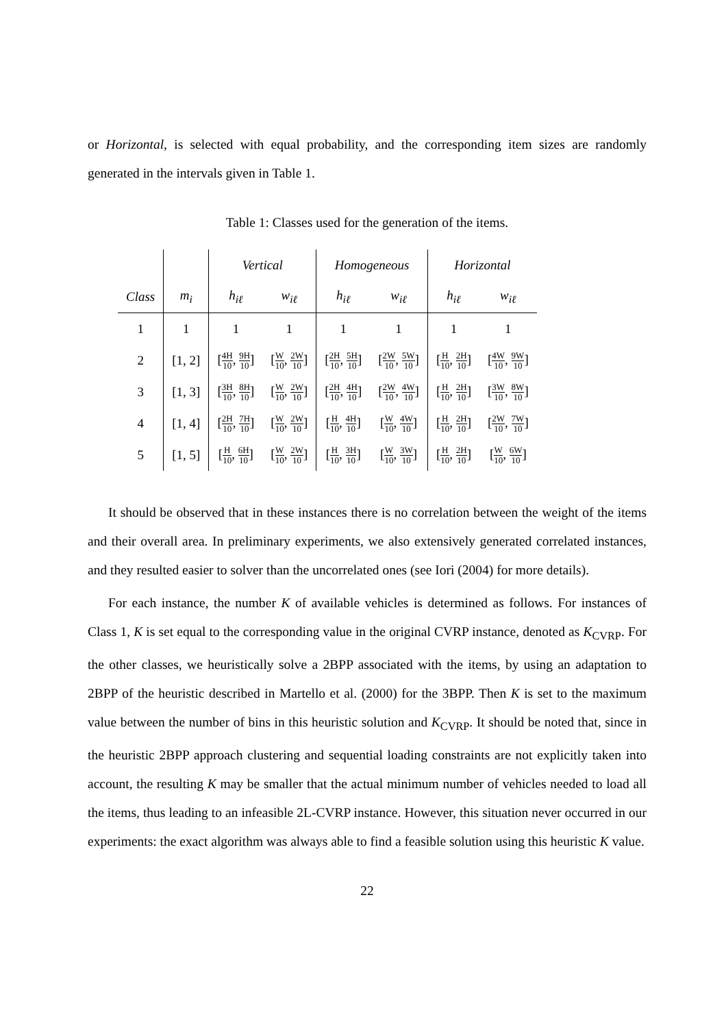or Horizontal, is selected with equal probability, and the corresponding item sizes are randomly generated in the intervals given in Table 1.
Table 1: Classes used for the generation of the items.
| | | Vertical | | Homogeneous | | Horizontal | |
| --- | --- | --- | --- | --- | --- | --- | --- |
| Class | m<sub>i</sub> | h<sub>iℓ</sub> | w<sub>iℓ</sub> | h<sub>iℓ</sub> | w<sub>iℓ</sub> | h<sub>iℓ</sub> | w<sub>iℓ</sub> |
| 1 | 1 | 1 | 1 | 1 | 1 | 1 | 1 |
| 2 | [1, 2] | [ 4H 10 , 9H 10 ] | [ W 10 , 2W 10 ] | [ 2H 10 , 5H 10 ] | [ 2W 10 , 5W 10 ] | [ H 10 , 2H 10 ] | [ 4W 10 , 9W 10 ] |
| 3 | [1, 3] | [ 3H 10 , 8H 10 ] | [ W 10 , 2W 10 ] | [ 2H 10 , 4H 10 ] | [ 2W 10 , 4W 10 ] | [ H 10 , 2H 10 ] | [ 3W 10 , 8W 10 ] |
| 4 | [1, 4] | [ 2H 10 , 7H 10 ] | [ W 10 , 2W 10 ] | [ H 10 , 4H 10 ] | [ W 10 , 4W 10 ] | [ H 10 , 2H 10 ] | [ 2W 10 , 7W 10 ] |
| 5 | [1, 5] | [ H 10 , 6H 10 ] | [ W 10 , 2W 10 ] | [ H 10 , 3H 10 ] | [ W 10 , 3W 10 ] | [ H 10 , 2H 10 ] | [ W 10 , 6W 10 ] |
It should be observed that in these instances there is no correlation between the weight of the items and their overall area. In preliminary experiments, we also extensively generated correlated instances, and they resulted easier to solver than the uncorrelated ones (see Iori (2004) for more details).
For each instance, the number K of available vehicles is determined as follows. For instances of Class 1, K is set equal to the corresponding value in the original CVRP instance, denoted as K<sub>CVRP</sub>. For the other classes, we heuristically solve a 2BPP associated with the items, by using an adaptation to 2BPP of the heuristic described in Martello et al. (2000) for the 3BPP. Then K is set to the maximum value between the number of bins in this heuristic solution and K<sub>CVRP</sub>. It should be noted that, since in the heuristic 2BPP approach clustering and sequential loading constraints are not explicitly taken into account, the resulting K may be smaller that the actual minimum number of vehicles needed to load all the items, thus leading to an infeasible 2L-CVRP instance. However, this situation never occurred in our experiments: the exact algorithm was always able to find a feasible solution using this heuristic K value.
22